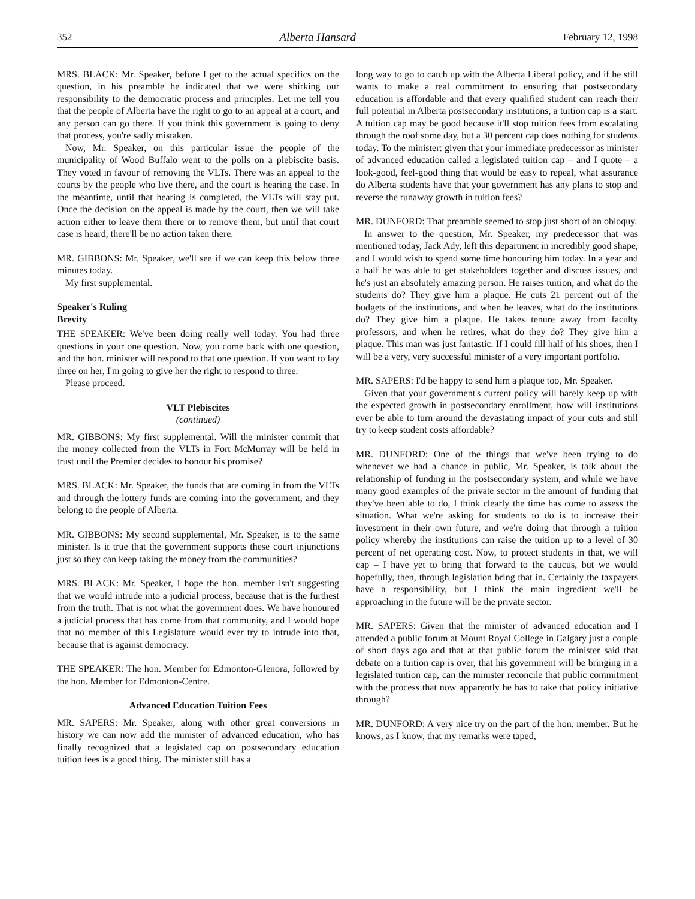352 Alberta Hansard February 12, 1998
MRS. BLACK: Mr. Speaker, before I get to the actual specifics on the question, in his preamble he indicated that we were shirking our responsibility to the democratic process and principles. Let me tell you that the people of Alberta have the right to go to an appeal at a court, and any person can go there. If you think this government is going to deny that process, you're sadly mistaken.
Now, Mr. Speaker, on this particular issue the people of the municipality of Wood Buffalo went to the polls on a plebiscite basis. They voted in favour of removing the VLTs. There was an appeal to the courts by the people who live there, and the court is hearing the case. In the meantime, until that hearing is completed, the VLTs will stay put. Once the decision on the appeal is made by the court, then we will take action either to leave them there or to remove them, but until that court case is heard, there'll be no action taken there.
MR. GIBBONS: Mr. Speaker, we'll see if we can keep this below three minutes today.
My first supplemental.
Speaker's Ruling
Brevity
THE SPEAKER: We've been doing really well today. You had three questions in your one question. Now, you come back with one question, and the hon. minister will respond to that one question. If you want to lay three on her, I'm going to give her the right to respond to three.
Please proceed.
VLT Plebiscites
(continued)
MR. GIBBONS: My first supplemental. Will the minister commit that the money collected from the VLTs in Fort McMurray will be held in trust until the Premier decides to honour his promise?
MRS. BLACK: Mr. Speaker, the funds that are coming in from the VLTs and through the lottery funds are coming into the government, and they belong to the people of Alberta.
MR. GIBBONS: My second supplemental, Mr. Speaker, is to the same minister. Is it true that the government supports these court injunctions just so they can keep taking the money from the communities?
MRS. BLACK: Mr. Speaker, I hope the hon. member isn't suggesting that we would intrude into a judicial process, because that is the furthest from the truth. That is not what the government does. We have honoured a judicial process that has come from that community, and I would hope that no member of this Legislature would ever try to intrude into that, because that is against democracy.
THE SPEAKER: The hon. Member for Edmonton-Glenora, followed by the hon. Member for Edmonton-Centre.
Advanced Education Tuition Fees
MR. SAPERS: Mr. Speaker, along with other great conversions in history we can now add the minister of advanced education, who has finally recognized that a legislated cap on postsecondary education tuition fees is a good thing. The minister still has a
long way to go to catch up with the Alberta Liberal policy, and if he still wants to make a real commitment to ensuring that postsecondary education is affordable and that every qualified student can reach their full potential in Alberta postsecondary institutions, a tuition cap is a start. A tuition cap may be good because it'll stop tuition fees from escalating through the roof some day, but a 30 percent cap does nothing for students today. To the minister: given that your immediate predecessor as minister of advanced education called a legislated tuition cap – and I quote – a look-good, feel-good thing that would be easy to repeal, what assurance do Alberta students have that your government has any plans to stop and reverse the runaway growth in tuition fees?
MR. DUNFORD: That preamble seemed to stop just short of an obloquy.
In answer to the question, Mr. Speaker, my predecessor that was mentioned today, Jack Ady, left this department in incredibly good shape, and I would wish to spend some time honouring him today. In a year and a half he was able to get stakeholders together and discuss issues, and he's just an absolutely amazing person. He raises tuition, and what do the students do? They give him a plaque. He cuts 21 percent out of the budgets of the institutions, and when he leaves, what do the institutions do? They give him a plaque. He takes tenure away from faculty professors, and when he retires, what do they do? They give him a plaque. This man was just fantastic. If I could fill half of his shoes, then I will be a very, very successful minister of a very important portfolio.
MR. SAPERS: I'd be happy to send him a plaque too, Mr. Speaker.
Given that your government's current policy will barely keep up with the expected growth in postsecondary enrollment, how will institutions ever be able to turn around the devastating impact of your cuts and still try to keep student costs affordable?
MR. DUNFORD: One of the things that we've been trying to do whenever we had a chance in public, Mr. Speaker, is talk about the relationship of funding in the postsecondary system, and while we have many good examples of the private sector in the amount of funding that they've been able to do, I think clearly the time has come to assess the situation. What we're asking for students to do is to increase their investment in their own future, and we're doing that through a tuition policy whereby the institutions can raise the tuition up to a level of 30 percent of net operating cost. Now, to protect students in that, we will cap – I have yet to bring that forward to the caucus, but we would hopefully, then, through legislation bring that in. Certainly the taxpayers have a responsibility, but I think the main ingredient we'll be approaching in the future will be the private sector.
MR. SAPERS: Given that the minister of advanced education and I attended a public forum at Mount Royal College in Calgary just a couple of short days ago and that at that public forum the minister said that debate on a tuition cap is over, that his government will be bringing in a legislated tuition cap, can the minister reconcile that public commitment with the process that now apparently he has to take that policy initiative through?
MR. DUNFORD: A very nice try on the part of the hon. member. But he knows, as I know, that my remarks were taped,